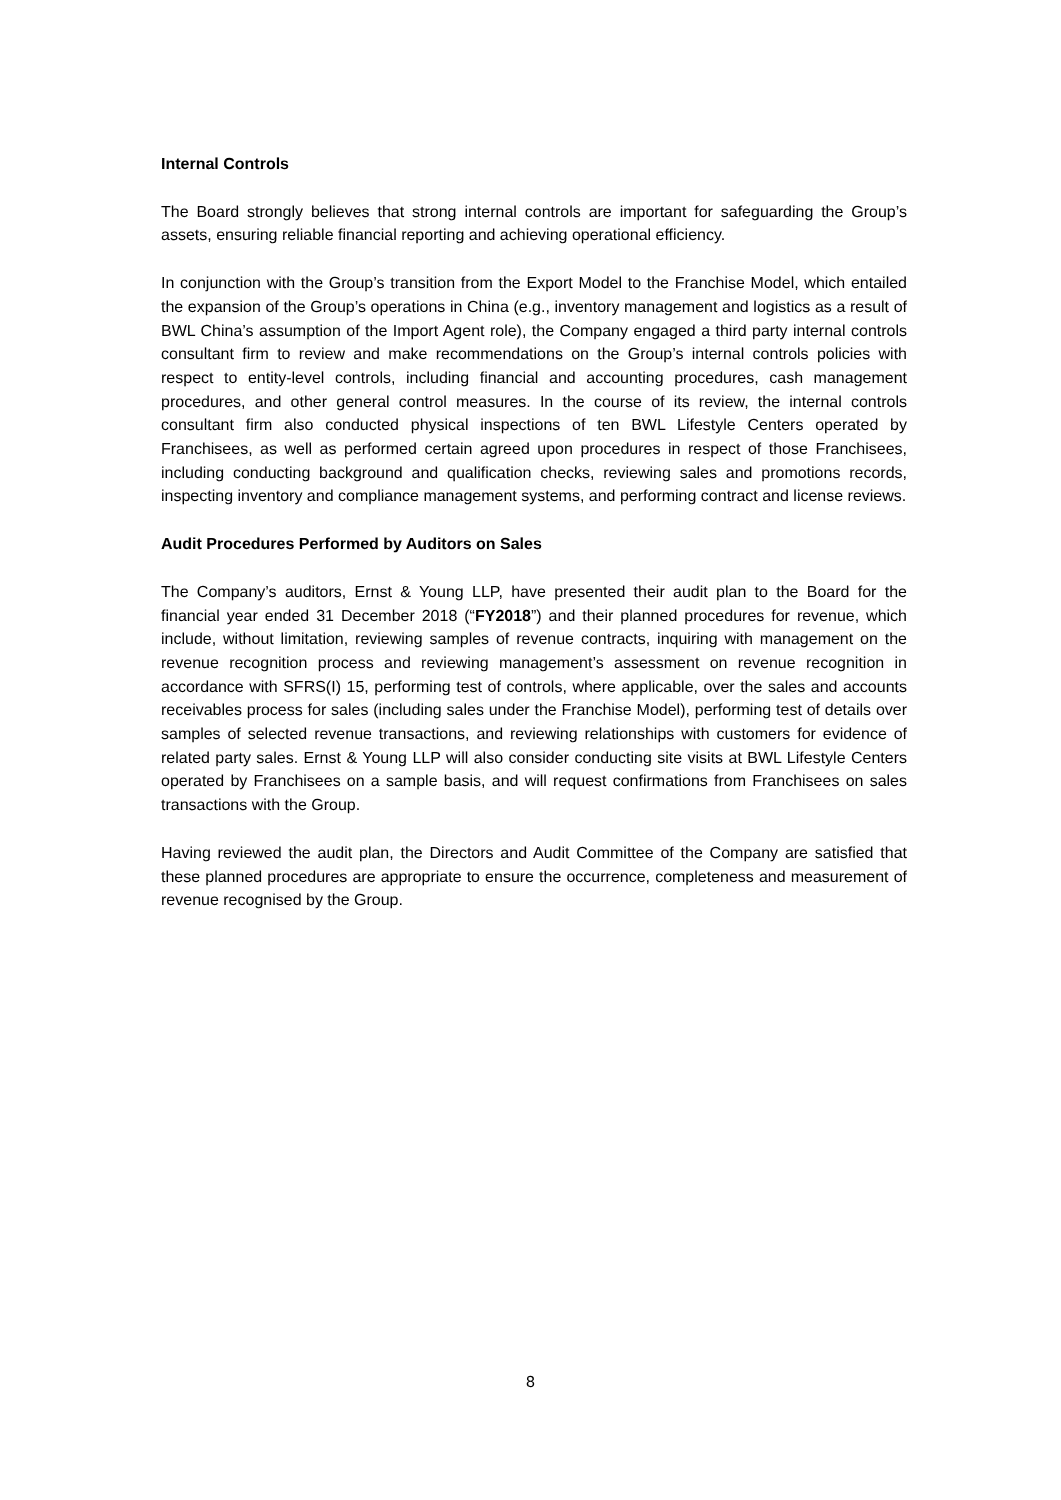Internal Controls
The Board strongly believes that strong internal controls are important for safeguarding the Group’s assets, ensuring reliable financial reporting and achieving operational efficiency.
In conjunction with the Group’s transition from the Export Model to the Franchise Model, which entailed the expansion of the Group’s operations in China (e.g., inventory management and logistics as a result of BWL China’s assumption of the Import Agent role), the Company engaged a third party internal controls consultant firm to review and make recommendations on the Group’s internal controls policies with respect to entity-level controls, including financial and accounting procedures, cash management procedures, and other general control measures. In the course of its review, the internal controls consultant firm also conducted physical inspections of ten BWL Lifestyle Centers operated by Franchisees, as well as performed certain agreed upon procedures in respect of those Franchisees, including conducting background and qualification checks, reviewing sales and promotions records, inspecting inventory and compliance management systems, and performing contract and license reviews.
Audit Procedures Performed by Auditors on Sales
The Company’s auditors, Ernst & Young LLP, have presented their audit plan to the Board for the financial year ended 31 December 2018 (“FY2018”) and their planned procedures for revenue, which include, without limitation, reviewing samples of revenue contracts, inquiring with management on the revenue recognition process and reviewing management’s assessment on revenue recognition in accordance with SFRS(I) 15, performing test of controls, where applicable, over the sales and accounts receivables process for sales (including sales under the Franchise Model), performing test of details over samples of selected revenue transactions, and reviewing relationships with customers for evidence of related party sales. Ernst & Young LLP will also consider conducting site visits at BWL Lifestyle Centers operated by Franchisees on a sample basis, and will request confirmations from Franchisees on sales transactions with the Group.
Having reviewed the audit plan, the Directors and Audit Committee of the Company are satisfied that these planned procedures are appropriate to ensure the occurrence, completeness and measurement of revenue recognised by the Group.
8